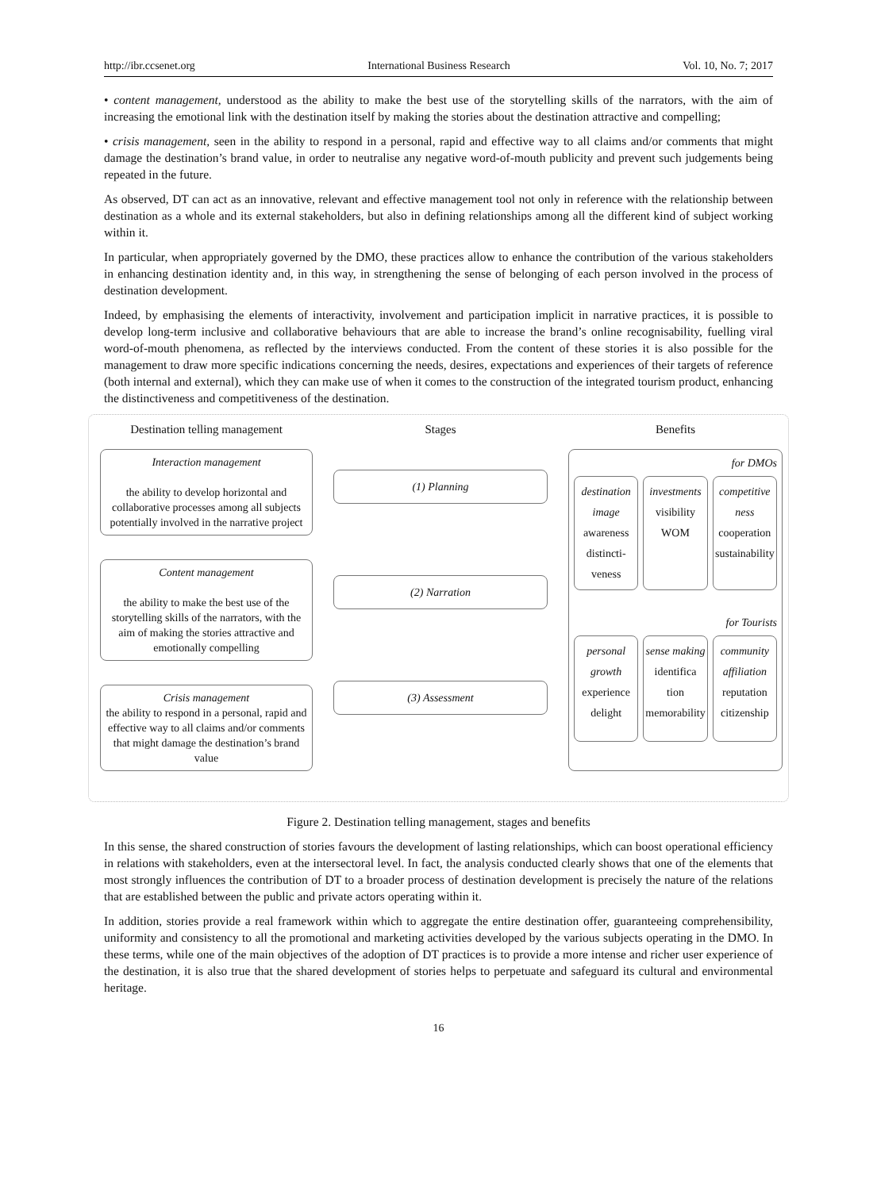http://ibr.ccsenet.org International Business Research Vol. 10, No. 7; 2017
• content management, understood as the ability to make the best use of the storytelling skills of the narrators, with the aim of increasing the emotional link with the destination itself by making the stories about the destination attractive and compelling;
• crisis management, seen in the ability to respond in a personal, rapid and effective way to all claims and/or comments that might damage the destination’s brand value, in order to neutralise any negative word-of-mouth publicity and prevent such judgements being repeated in the future.
As observed, DT can act as an innovative, relevant and effective management tool not only in reference with the relationship between destination as a whole and its external stakeholders, but also in defining relationships among all the different kind of subject working within it.
In particular, when appropriately governed by the DMO, these practices allow to enhance the contribution of the various stakeholders in enhancing destination identity and, in this way, in strengthening the sense of belonging of each person involved in the process of destination development.
Indeed, by emphasising the elements of interactivity, involvement and participation implicit in narrative practices, it is possible to develop long-term inclusive and collaborative behaviours that are able to increase the brand’s online recognisability, fuelling viral word-of-mouth phenomena, as reflected by the interviews conducted. From the content of these stories it is also possible for the management to draw more specific indications concerning the needs, desires, expectations and experiences of their targets of reference (both internal and external), which they can make use of when it comes to the construction of the integrated tourism product, enhancing the distinctiveness and competitiveness of the destination.
Destination telling management
Interaction management
the ability to develop horizontal and collaborative processes among all subjects potentially involved in the narrative project
Content management
the ability to make the best use of the storytelling skills of the narrators, with the aim of making the stories attractive and emotionally compelling
Crisis management
the ability to respond in a personal, rapid and effective way to all claims and/or comments that might damage the destination’s brand value
Stages
(1) Planning
(2) Narration
(3) Assessment
Benefits
for DMOs
destination image
awareness
distincti-veness
investments
visibility
WOM
competitive ness
cooperation
sustainability
for Tourists
personal growth
experience
delight
sense making
identifica tion
memorability
community affiliation
reputation
citizenship
Figure 2. Destination telling management, stages and benefits
In this sense, the shared construction of stories favours the development of lasting relationships, which can boost operational efficiency in relations with stakeholders, even at the intersectoral level. In fact, the analysis conducted clearly shows that one of the elements that most strongly influences the contribution of DT to a broader process of destination development is precisely the nature of the relations that are established between the public and private actors operating within it.
In addition, stories provide a real framework within which to aggregate the entire destination offer, guaranteeing comprehensibility, uniformity and consistency to all the promotional and marketing activities developed by the various subjects operating in the DMO. In these terms, while one of the main objectives of the adoption of DT practices is to provide a more intense and richer user experience of the destination, it is also true that the shared development of stories helps to perpetuate and safeguard its cultural and environmental heritage.
16